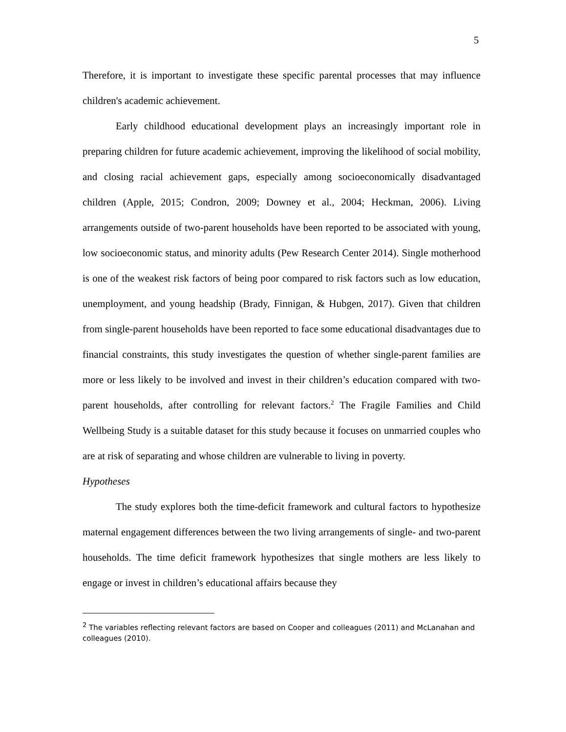5
Therefore, it is important to investigate these specific parental processes that may influence children's academic achievement.
Early childhood educational development plays an increasingly important role in preparing children for future academic achievement, improving the likelihood of social mobility, and closing racial achievement gaps, especially among socioeconomically disadvantaged children (Apple, 2015; Condron, 2009; Downey et al., 2004; Heckman, 2006). Living arrangements outside of two-parent households have been reported to be associated with young, low socioeconomic status, and minority adults (Pew Research Center 2014). Single motherhood is one of the weakest risk factors of being poor compared to risk factors such as low education, unemployment, and young headship (Brady, Finnigan, & Hubgen, 2017). Given that children from single-parent households have been reported to face some educational disadvantages due to financial constraints, this study investigates the question of whether single-parent families are more or less likely to be involved and invest in their children’s education compared with two-parent households, after controlling for relevant factors.<sup>2</sup> The Fragile Families and Child Wellbeing Study is a suitable dataset for this study because it focuses on unmarried couples who are at risk of separating and whose children are vulnerable to living in poverty.
Hypotheses
The study explores both the time-deficit framework and cultural factors to hypothesize maternal engagement differences between the two living arrangements of single- and two-parent households. The time deficit framework hypothesizes that single mothers are less likely to engage or invest in children’s educational affairs because they
<sup>2</sup> The variables reflecting relevant factors are based on Cooper and colleagues (2011) and McLanahan and colleagues (2010).